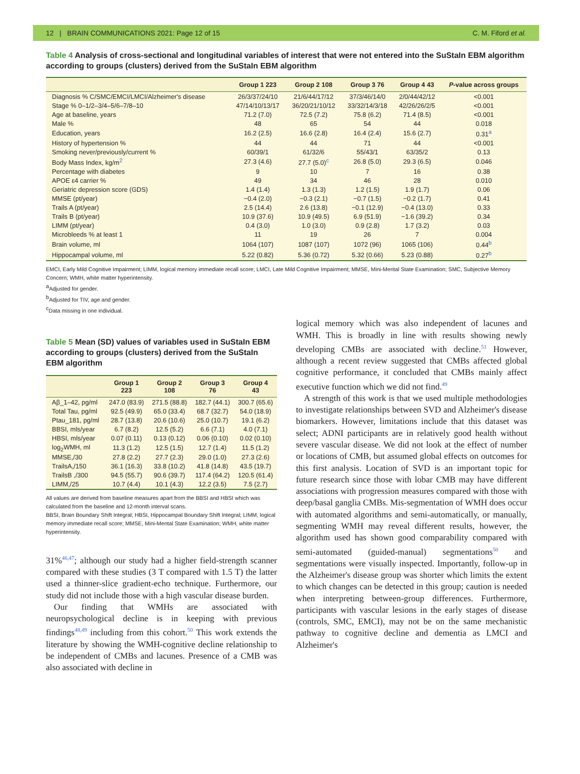12 | BRAIN COMMUNICATIONS 2021: Page 12 of 15 C. M. Fiford et al.
Table 4 Analysis of cross-sectional and longitudinal variables of interest that were not entered into the SuStaIn EBM algorithm according to groups (clusters) derived from the SuStaIn EBM algorithm
| | Group 1 223 | Group 2 108 | Group 3 76 | Group 4 43 | P -value across groups |
| --- | --- | --- | --- | --- | --- |
| Diagnosis % C/SMC/EMCI/LMCI/Alzheimer's disease | 26/3/37/24/10 | 21/6/44/17/12 | 37/3/46/14/0 | 2/0/44/42/12 | <0.001 |
| Stage % 0–1/2–3/4–5/6–7/8–10 | 47/14/10/13/17 | 36/20/21/10/12 | 33/32/14/3/18 | 42/26/26/2/5 | <0.001 |
| Age at baseline, years | 71.2 (7.0) | 72.5 (7.2) | 75.8 (6.2) | 71.4 (8.5) | <0.001 |
| Male % | 48 | 65 | 54 | 44 | 0.018 |
| Education, years | 16.2 (2.5) | 16.6 (2.8) | 16.4 (2.4) | 15.6 (2.7) | 0.31<sup>a</sup> |
| History of hypertension % | 44 | 44 | 71 | 44 | <0.001 |
| Smoking never/previously/current % | 60/39/1 | 61/32/6 | 55/43/1 | 63/35/2 | 0.13 |
| Body Mass Index, kg/m<sup>2</sup> | 27.3 (4.6) | 27.7 (5.0)<sup>c</sup> | 26.8 (5.0) | 29.3 (6.5) | 0.046 |
| Percentage with diabetes | 9 | 10 | 7 | 16 | 0.38 |
| APOE ε4 carrier % | 49 | 34 | 46 | 28 | 0.010 |
| Geriatric depression score (GDS) | 1.4 (1.4) | 1.3 (1.3) | 1.2 (1.5) | 1.9 (1.7) | 0.06 |
| MMSE (pt/year) | −0.4 (2.0) | −0.3 (2.1) | −0.7 (1.5) | −0.2 (1.7) | 0.41 |
| Trails A (pt/year) | 2.5 (14.4) | 2.6 (13.8) | −0.1 (12.9) | −0.4 (13.0) | 0.33 |
| Trails B (pt/year) | 10.9 (37.6) | 10.9 (49.5) | 6.9 (51.9) | −1.6 (39.2) | 0.34 |
| LIMM (pt/year) | 0.4 (3.0) | 1.0 (3.0) | 0.9 (2.8) | 1.7 (3.2) | 0.03 |
| Microbleeds % at least 1 | 11 | 19 | 26 | 7 | 0.004 |
| Brain volume, ml | 1064 (107) | 1087 (107) | 1072 (96) | 1065 (106) | 0.44<sup>b</sup> |
| Hippocampal volume, ml | 5.22 (0.82) | 5.36 (0.72) | 5.32 (0.66) | 5.23 (0.88) | 0.27<sup>b</sup> |
EMCI, Early Mild Cognitive Impairment; LIMM, logical memory immediate recall score; LMCI, Late Mild Cognitive Impairment; MMSE, Mini-Mental State Examination; SMC, Subjective Memory Concern; WMH, white matter hyperintensity.
<sup>a</sup> Adjusted for gender.
<sup>b</sup> Adjusted for TIV, age and gender.
<sup>c</sup> Data missing in one individual.
Table 5 Mean (SD) values of variables used in SuStaIn EBM according to groups (clusters) derived from the SuStaIn EBM algorithm
| | Group 1 223 | Group 2 108 | Group 3 76 | Group 4 43 |
| --- | --- | --- | --- | --- |
| Aβ_1–42, pg/ml | 247.0 (83.9) | 271.5 (88.8) | 182.7 (44.1) | 300.7 (65.6) |
| Total Tau, pg/ml | 92.5 (49.9) | 65.0 (33.4) | 68.7 (32.7) | 54.0 (18.9) |
| Ptau_181, pg/ml | 28.7 (13.8) | 20.6 (10.6) | 25.0 (10.7) | 19.1 (6.2) |
| BBSI, mls/year | 6.7 (8.2) | 12.5 (5.2) | 6.6 (7.1) | 4.0 (7.1) |
| HBSI, mls/year | 0.07 (0.11) | 0.13 (0.12) | 0.06 (0.10) | 0.02 (0.10) |
| log<sub>2</sub>WMH, ml | 11.3 (1.2) | 12.5 (1.5) | 12.7 (1.4) | 11.5 (1.2) |
| MMSE,/30 | 27.8 (2.2) | 27.7 (2.3) | 29.0 (1.0) | 27.3 (2.6) |
| TrailsA,/150 | 36.1 (16.3) | 33.8 (10.2) | 41.8 (14.8) | 43.5 (19.7) |
| TrailsB ,/300 | 94.5 (55.7) | 90.6 (39.7) | 117.4 (64.2) | 120.5 (61.4) |
| LIMM,/25 | 10.7 (4.4) | 10.1 (4.3) | 12.2 (3.5) | 7.5 (2.7) |
All values are derived from baseline measures apart from the BBSI and HBSI which was calculated from the baseline and 12-month interval scans.
BBSI, Brain Boundary Shift Integral; HBSI, Hippocampal Boundary Shift Integral; LIMM, logical memory immediate recall score; MMSE, Mini-Mental State Examination; WMH, white matter hyperintensity.
31%<sup>46,47</sup>; although our study had a higher field-strength scanner compared with these studies (3 T compared with 1.5 T) the latter used a thinner-slice gradient-echo technique. Furthermore, our study did not include those with a high vascular disease burden.
Our finding that WMHs are associated with neuropsychological decline is in keeping with previous findings<sup>48,49</sup> including from this cohort.<sup>50</sup> This work extends the literature by showing the WMH-cognitive decline relationship to be independent of CMBs and lacunes. Presence of a CMB was also associated with decline in
logical memory which was also independent of lacunes and WMH. This is broadly in line with results showing newly developing CMBs are associated with decline.<sup>51</sup> However, although a recent review suggested that CMBs affected global cognitive performance, it concluded that CMBs mainly affect executive function which we did not find.<sup>49</sup>
A strength of this work is that we used multiple methodologies to investigate relationships between SVD and Alzheimer's disease biomarkers. However, limitations include that this dataset was select; ADNI participants are in relatively good health without severe vascular disease. We did not look at the effect of number or locations of CMB, but assumed global effects on outcomes for this first analysis. Location of SVD is an important topic for future research since those with lobar CMB may have different associations with progression measures compared with those with deep/basal ganglia CMBs. Mis-segmentation of WMH does occur with automated algorithms and semi-automatically, or manually, segmenting WMH may reveal different results, however, the algorithm used has shown good comparability compared with semi-automated (guided-manual) segmentations<sup>50</sup> and segmentations were visually inspected. Importantly, follow-up in the Alzheimer's disease group was shorter which limits the extent to which changes can be detected in this group; caution is needed when interpreting between-group differences. Furthermore, participants with vascular lesions in the early stages of disease (controls, SMC, EMCI), may not be on the same mechanistic pathway to cognitive decline and dementia as LMCI and Alzheimer's